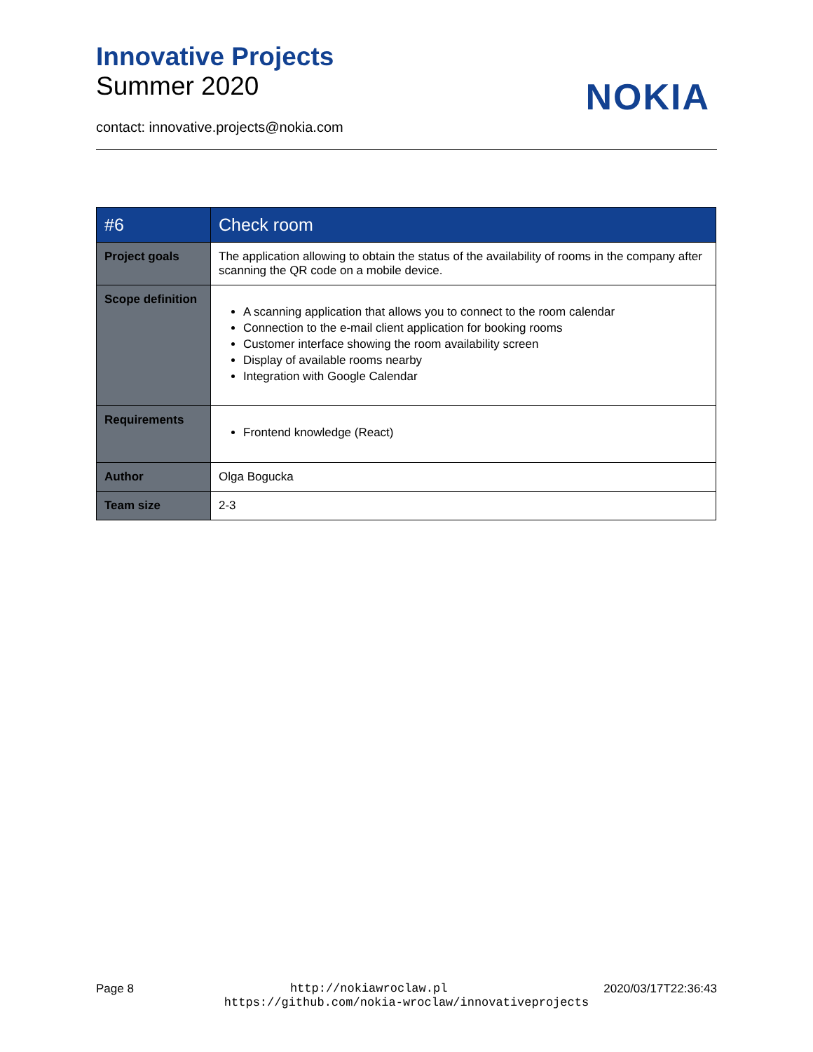Innovative Projects
Summer 2020
NOKIA
contact: innovative.projects@nokia.com
| #6 | Check room |
| --- | --- |
| Project goals | The application allowing to obtain the status of the availability of rooms in the company after scanning the QR code on a mobile device. |
| Scope definition | A scanning application that allows you to connect to the room calendar Connection to the e-mail client application for booking rooms Customer interface showing the room availability screen Display of available rooms nearby Integration with Google Calendar |
| Requirements | Frontend knowledge (React) |
| Author | Olga Bogucka |
| Team size | 2-3 |
Page 8 http://nokiawroclaw.pl 2020/03/17T22:36:43
https://github.com/nokia-wroclaw/innovativeprojects